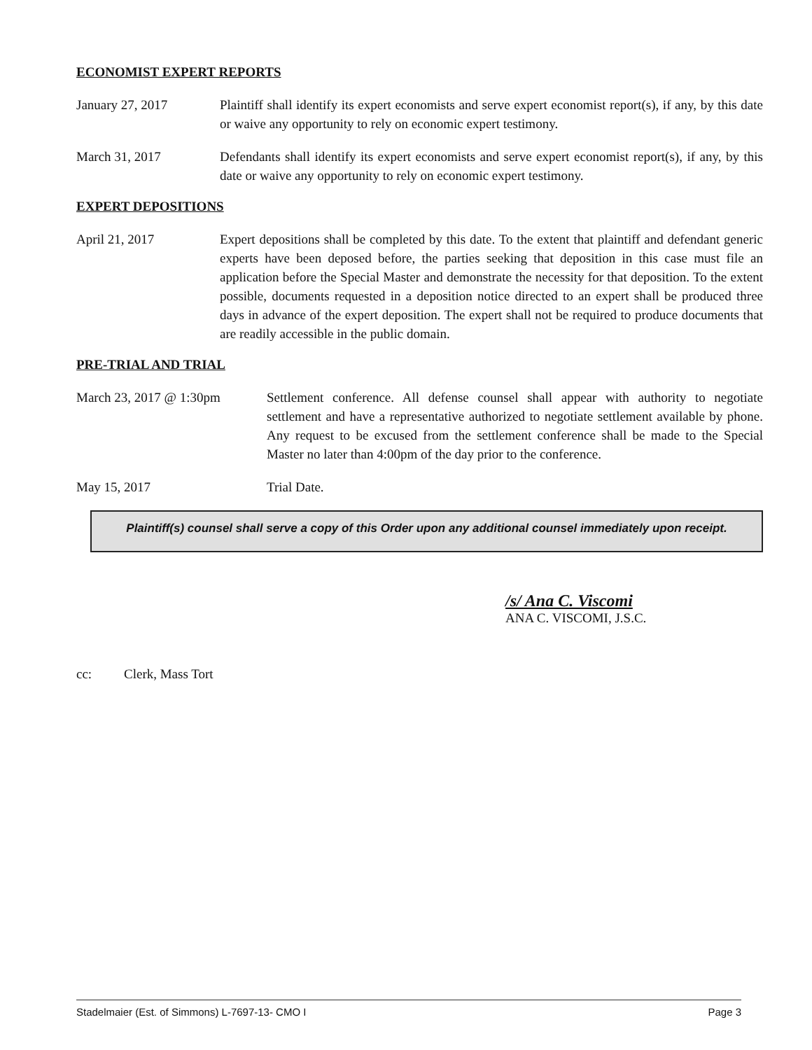ECONOMIST EXPERT REPORTS
January 27, 2017 Plaintiff shall identify its expert economists and serve expert economist report(s), if any, by this date or waive any opportunity to rely on economic expert testimony.
March 31, 2017 Defendants shall identify its expert economists and serve expert economist report(s), if any, by this date or waive any opportunity to rely on economic expert testimony.
EXPERT DEPOSITIONS
April 21, 2017 Expert depositions shall be completed by this date. To the extent that plaintiff and defendant generic experts have been deposed before, the parties seeking that deposition in this case must file an application before the Special Master and demonstrate the necessity for that deposition. To the extent possible, documents requested in a deposition notice directed to an expert shall be produced three days in advance of the expert deposition. The expert shall not be required to produce documents that are readily accessible in the public domain.
PRE-TRIAL AND TRIAL
March 23, 2017 @ 1:30pm Settlement conference. All defense counsel shall appear with authority to negotiate settlement and have a representative authorized to negotiate settlement available by phone. Any request to be excused from the settlement conference shall be made to the Special Master no later than 4:00pm of the day prior to the conference.
May 15, 2017 Trial Date.
Plaintiff(s) counsel shall serve a copy of this Order upon any additional counsel immediately upon receipt.
/s/ Ana C. Viscomi
ANA C. VISCOMI, J.S.C.
cc: Clerk, Mass Tort
Stadelmaier (Est. of Simmons) L-7697-13- CMO I Page 3